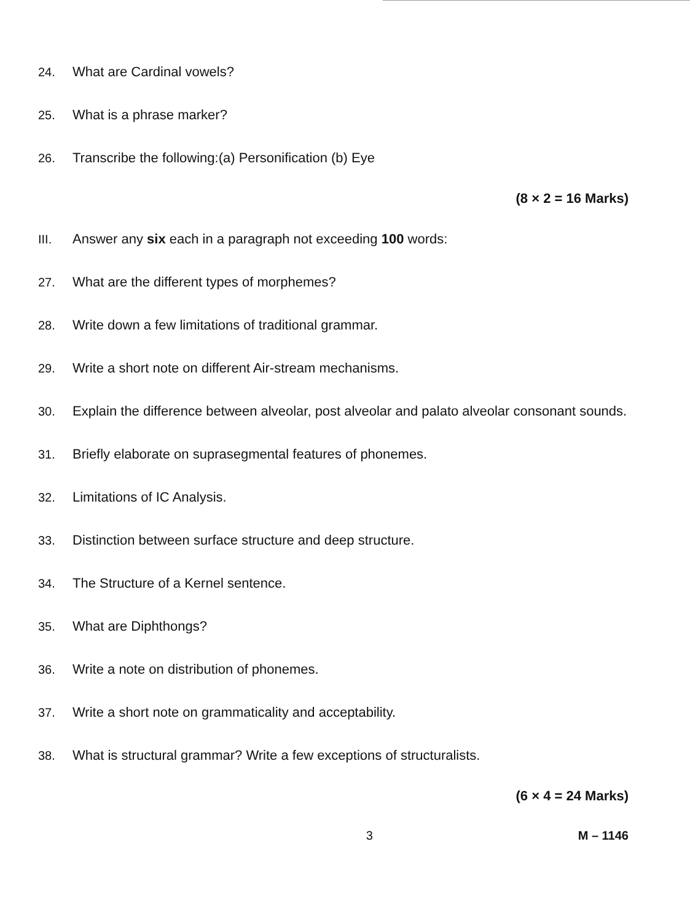24. What are Cardinal vowels?
25. What is a phrase marker?
26. Transcribe the following:(a) Personification (b) Eye
(8 × 2 = 16 Marks)
III. Answer any six each in a paragraph not exceeding 100 words:
27. What are the different types of morphemes?
28. Write down a few limitations of traditional grammar.
29. Write a short note on different Air-stream mechanisms.
30. Explain the difference between alveolar, post alveolar and palato alveolar consonant sounds.
31. Briefly elaborate on suprasegmental features of phonemes.
32. Limitations of IC Analysis.
33. Distinction between surface structure and deep structure.
34. The Structure of a Kernel sentence.
35. What are Diphthongs?
36. Write a note on distribution of phonemes.
37. Write a short note on grammaticality and acceptability.
38. What is structural grammar? Write a few exceptions of structuralists.
(6 × 4 = 24 Marks)
3 M – 1146